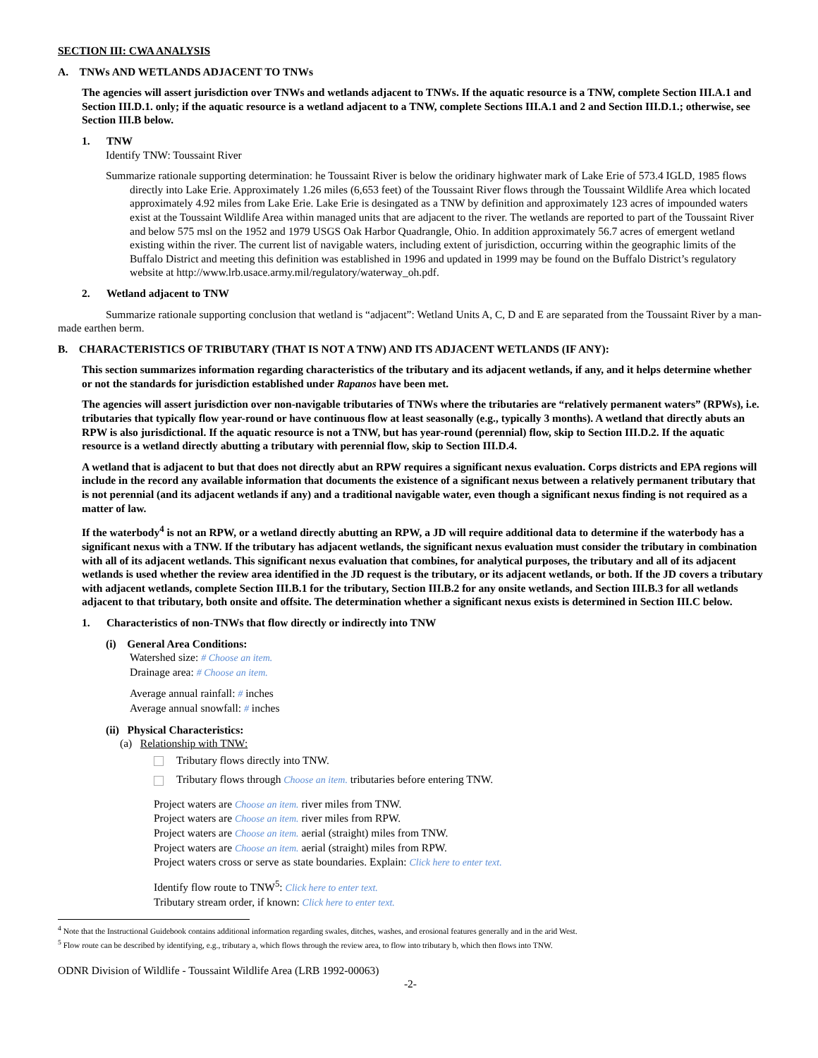SECTION III: CWA ANALYSIS
A. TNWs AND WETLANDS ADJACENT TO TNWs
The agencies will assert jurisdiction over TNWs and wetlands adjacent to TNWs. If the aquatic resource is a TNW, complete Section III.A.1 and Section III.D.1. only; if the aquatic resource is a wetland adjacent to a TNW, complete Sections III.A.1 and 2 and Section III.D.1.; otherwise, see Section III.B below.
1. TNW
Identify TNW: Toussaint River
Summarize rationale supporting determination: he Toussaint River is below the oridinary highwater mark of Lake Erie of 573.4 IGLD, 1985 flows directly into Lake Erie. Approximately 1.26 miles (6,653 feet) of the Toussaint River flows through the Toussaint Wildlife Area which located approximately 4.92 miles from Lake Erie. Lake Erie is desingated as a TNW by definition and approximately 123 acres of impounded waters exist at the Toussaint Wildlife Area within managed units that are adjacent to the river. The wetlands are reported to part of the Toussaint River and below 575 msl on the 1952 and 1979 USGS Oak Harbor Quadrangle, Ohio. In addition approximately 56.7 acres of emergent wetland existing within the river. The current list of navigable waters, including extent of jurisdiction, occurring within the geographic limits of the Buffalo District and meeting this definition was established in 1996 and updated in 1999 may be found on the Buffalo District’s regulatory website at http://www.lrb.usace.army.mil/regulatory/waterway_oh.pdf.
2. Wetland adjacent to TNW
Summarize rationale supporting conclusion that wetland is “adjacent”: Wetland Units A, C, D and E are separated from the Toussaint River by a man-made earthen berm.
B. CHARACTERISTICS OF TRIBUTARY (THAT IS NOT A TNW) AND ITS ADJACENT WETLANDS (IF ANY):
This section summarizes information regarding characteristics of the tributary and its adjacent wetlands, if any, and it helps determine whether or not the standards for jurisdiction established under Rapanos have been met.
The agencies will assert jurisdiction over non-navigable tributaries of TNWs where the tributaries are “relatively permanent waters” (RPWs), i.e. tributaries that typically flow year-round or have continuous flow at least seasonally (e.g., typically 3 months). A wetland that directly abuts an RPW is also jurisdictional. If the aquatic resource is not a TNW, but has year-round (perennial) flow, skip to Section III.D.2. If the aquatic resource is a wetland directly abutting a tributary with perennial flow, skip to Section III.D.4.
A wetland that is adjacent to but that does not directly abut an RPW requires a significant nexus evaluation. Corps districts and EPA regions will include in the record any available information that documents the existence of a significant nexus between a relatively permanent tributary that is not perennial (and its adjacent wetlands if any) and a traditional navigable water, even though a significant nexus finding is not required as a matter of law.
If the waterbody<sup>4</sup> is not an RPW, or a wetland directly abutting an RPW, a JD will require additional data to determine if the waterbody has a significant nexus with a TNW. If the tributary has adjacent wetlands, the significant nexus evaluation must consider the tributary in combination with all of its adjacent wetlands. This significant nexus evaluation that combines, for analytical purposes, the tributary and all of its adjacent wetlands is used whether the review area identified in the JD request is the tributary, or its adjacent wetlands, or both. If the JD covers a tributary with adjacent wetlands, complete Section III.B.1 for the tributary, Section III.B.2 for any onsite wetlands, and Section III.B.3 for all wetlands adjacent to that tributary, both onsite and offsite. The determination whether a significant nexus exists is determined in Section III.C below.
1. Characteristics of non-TNWs that flow directly or indirectly into TNW
(i) General Area Conditions:
Watershed size: # Choose an item.
Drainage area: # Choose an item.
Average annual rainfall: # inches
Average annual snowfall: # inches
(ii) Physical Characteristics:
(a) Relationship with TNW:
Tributary flows directly into TNW.
Tributary flows through Choose an item. tributaries before entering TNW.
Project waters are Choose an item. river miles from TNW.
Project waters are Choose an item. river miles from RPW.
Project waters are Choose an item. aerial (straight) miles from TNW.
Project waters are Choose an item. aerial (straight) miles from RPW.
Project waters cross or serve as state boundaries. Explain: Click here to enter text.
Identify flow route to TNW<sup>5</sup>: Click here to enter text.
Tributary stream order, if known: Click here to enter text.
<sup>4</sup> Note that the Instructional Guidebook contains additional information regarding swales, ditches, washes, and erosional features generally and in the arid West.
<sup>5</sup> Flow route can be described by identifying, e.g., tributary a, which flows through the review area, to flow into tributary b, which then flows into TNW.
ODNR Division of Wildlife - Toussaint Wildlife Area (LRB 1992-00063)
-2-